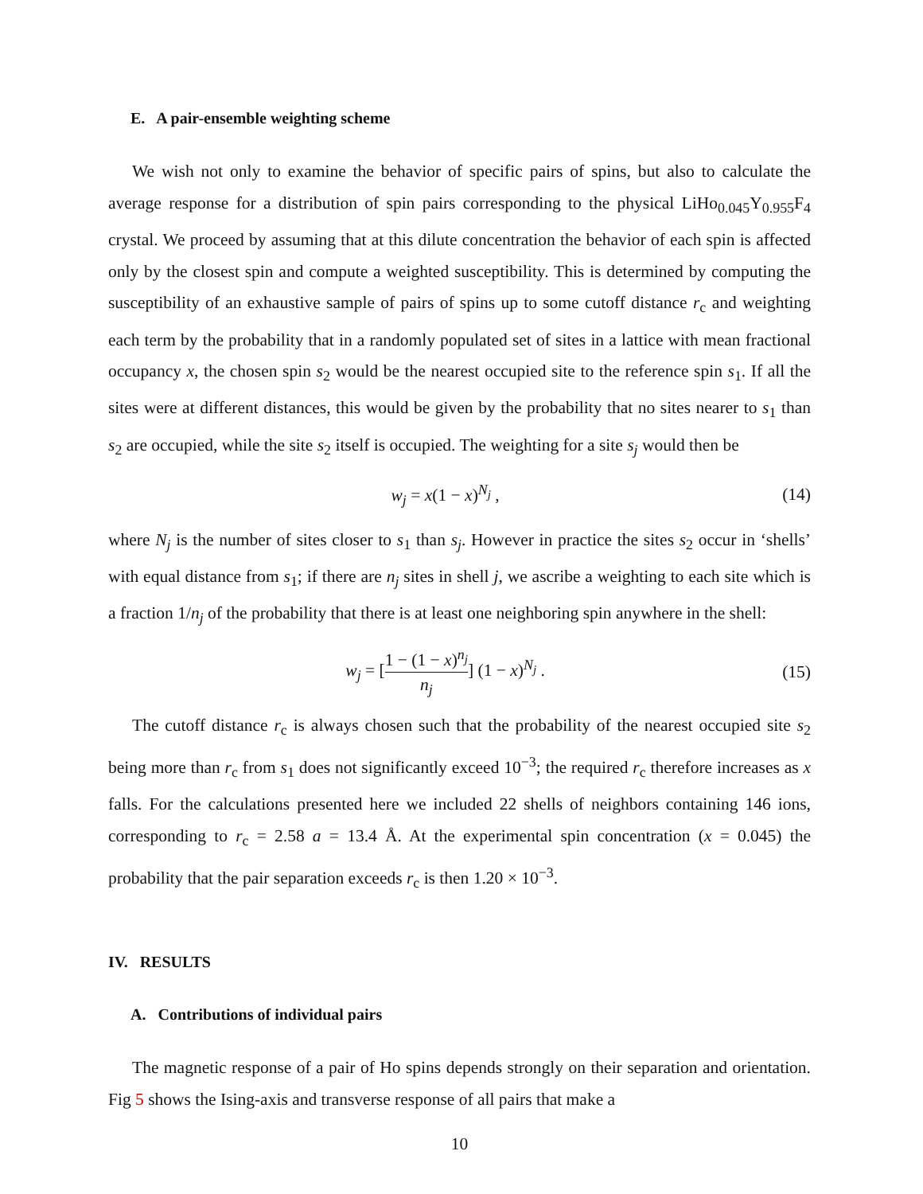E. A pair-ensemble weighting scheme
We wish not only to examine the behavior of specific pairs of spins, but also to calculate the average response for a distribution of spin pairs corresponding to the physical LiHo<sub>0.045</sub>Y<sub>0.955</sub>F<sub>4</sub> crystal. We proceed by assuming that at this dilute concentration the behavior of each spin is affected only by the closest spin and compute a weighted susceptibility. This is determined by computing the susceptibility of an exhaustive sample of pairs of spins up to some cutoff distance r<sub>c</sub> and weighting each term by the probability that in a randomly populated set of sites in a lattice with mean fractional occupancy x, the chosen spin s<sub>2</sub> would be the nearest occupied site to the reference spin s<sub>1</sub>. If all the sites were at different distances, this would be given by the probability that no sites nearer to s<sub>1</sub> than s<sub>2</sub> are occupied, while the site s<sub>2</sub> itself is occupied. The weighting for a site s<sub>j</sub> would then be
w<sub>j</sub> = x(1 − x)<sup>N<sub>j</sub></sup> , (14)
where N<sub>j</sub> is the number of sites closer to s<sub>1</sub> than s<sub>j</sub>. However in practice the sites s<sub>2</sub> occur in ‘shells’ with equal distance from s<sub>1</sub>; if there are n<sub>j</sub> sites in shell j, we ascribe a weighting to each site which is a fraction 1/n<sub>j</sub> of the probability that there is at least one neighboring spin anywhere in the shell:
w<sub>j</sub> = [1 − (1 − x)<sup>n<sub>j</sub></sup> n<sub>j</sub>] (1 − x)<sup>N<sub>j</sub></sup> . (15)
The cutoff distance r<sub>c</sub> is always chosen such that the probability of the nearest occupied site s<sub>2</sub> being more than r<sub>c</sub> from s<sub>1</sub> does not significantly exceed 10<sup>−3</sup>; the required r<sub>c</sub> therefore increases as x falls. For the calculations presented here we included 22 shells of neighbors containing 146 ions, corresponding to r<sub>c</sub> = 2.58 a = 13.4 Å. At the experimental spin concentration (x = 0.045) the probability that the pair separation exceeds r<sub>c</sub> is then 1.20 × 10<sup>−3</sup>.
IV. RESULTS
A. Contributions of individual pairs
The magnetic response of a pair of Ho spins depends strongly on their separation and orientation. Fig 5 shows the Ising-axis and transverse response of all pairs that make a
10